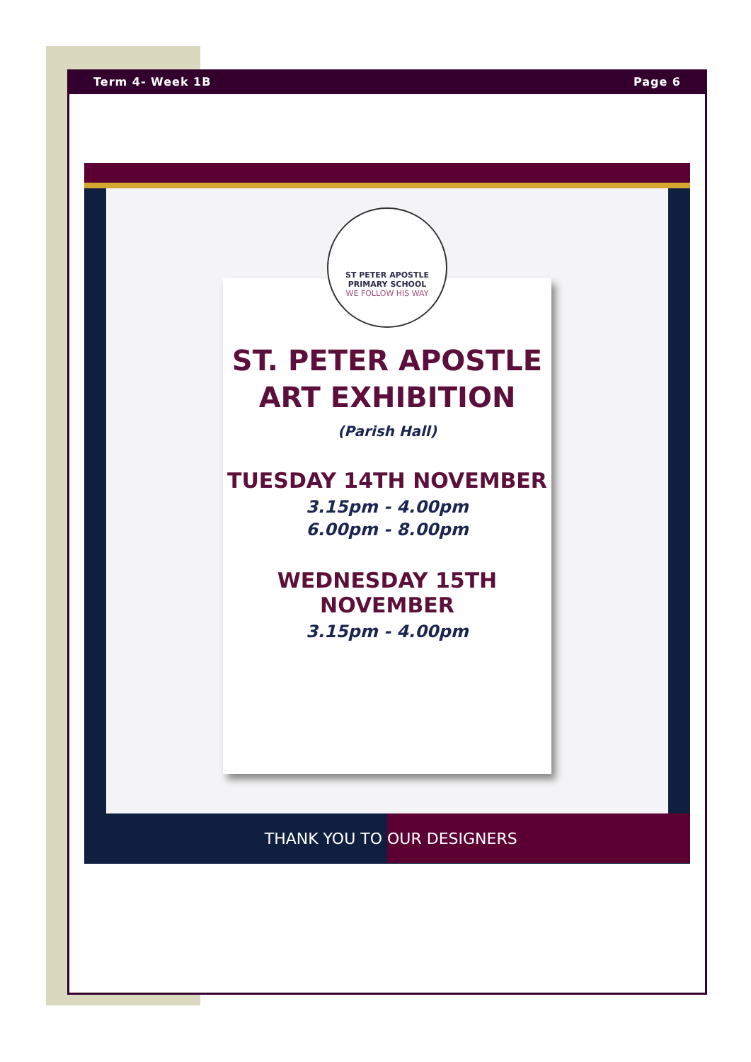Term 4- Week 1B Page 6
ST PETER APOSTLE
PRIMARY SCHOOL
WE FOLLOW HIS WAY
ST. PETER APOSTLE
ART EXHIBITION
(Parish Hall)
TUESDAY 14TH NOVEMBER
3.15pm - 4.00pm
6.00pm - 8.00pm
WEDNESDAY 15TH NOVEMBER
3.15pm - 4.00pm
THANK YOU TO OUR DESIGNERS